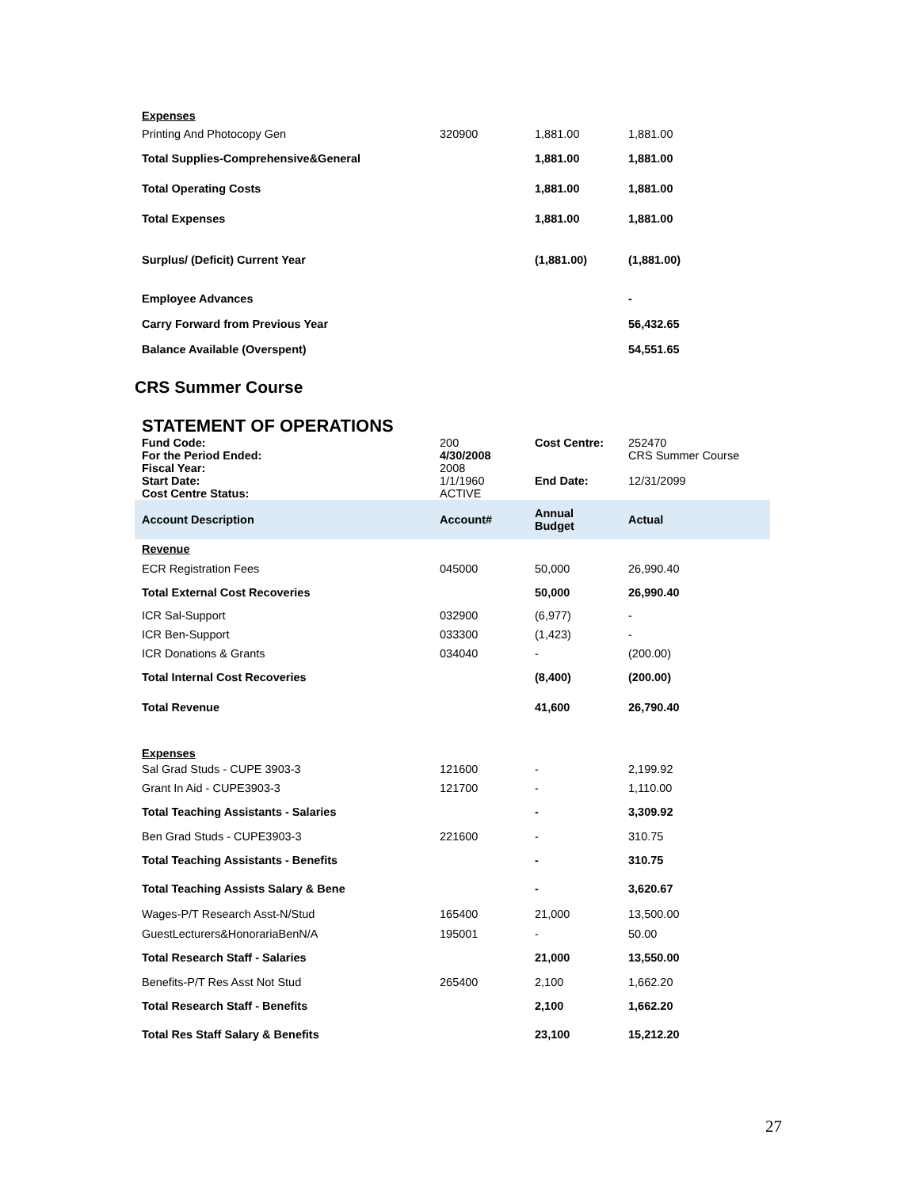| Expenses | | | |
| Printing And Photocopy Gen | 320900 | 1,881.00 | 1,881.00 |
| Total Supplies-Comprehensive&General | | 1,881.00 | 1,881.00 |
| Total Operating Costs | | 1,881.00 | 1,881.00 |
| Total Expenses | | 1,881.00 | 1,881.00 |
| Surplus/ (Deficit) Current Year | | (1,881.00) | (1,881.00) |
| Employee Advances | | | - |
| Carry Forward from Previous Year | | | 56,432.65 |
| Balance Available (Overspent) | | | 54,551.65 |
CRS Summer Course
STATEMENT OF OPERATIONS
| Fund Code: | 200 | Cost Centre: | 252470 |
| For the Period Ended: | 4/30/2008 | | CRS Summer Course |
| Fiscal Year: | 2008 | | |
| Start Date: | 1/1/1960 | End Date: | 12/31/2099 |
| Cost Centre Status: | ACTIVE | | |
| Account Description | Account# | Annual Budget | Actual |
| Revenue | | | |
| ECR Registration Fees | 045000 | 50,000 | 26,990.40 |
| Total External Cost Recoveries | | 50,000 | 26,990.40 |
| ICR Sal-Support | 032900 | (6,977) | - |
| ICR Ben-Support | 033300 | (1,423) | - |
| ICR Donations & Grants | 034040 | - | (200.00) |
| Total Internal Cost Recoveries | | (8,400) | (200.00) |
| Total Revenue | | 41,600 | 26,790.40 |
| Expenses | | | |
| Sal Grad Studs - CUPE 3903-3 | 121600 | - | 2,199.92 |
| Grant In Aid - CUPE3903-3 | 121700 | - | 1,110.00 |
| Total Teaching Assistants - Salaries | | - | 3,309.92 |
| Ben Grad Studs - CUPE3903-3 | 221600 | - | 310.75 |
| Total Teaching Assistants - Benefits | | - | 310.75 |
| Total Teaching Assists Salary & Bene | | - | 3,620.67 |
| Wages-P/T Research Asst-N/Stud | 165400 | 21,000 | 13,500.00 |
| GuestLecturers&HonorariaBenN/A | 195001 | - | 50.00 |
| Total Research Staff - Salaries | | 21,000 | 13,550.00 |
| Benefits-P/T Res Asst Not Stud | 265400 | 2,100 | 1,662.20 |
| Total Research Staff - Benefits | | 2,100 | 1,662.20 |
| Total Res Staff Salary & Benefits | | 23,100 | 15,212.20 |
27